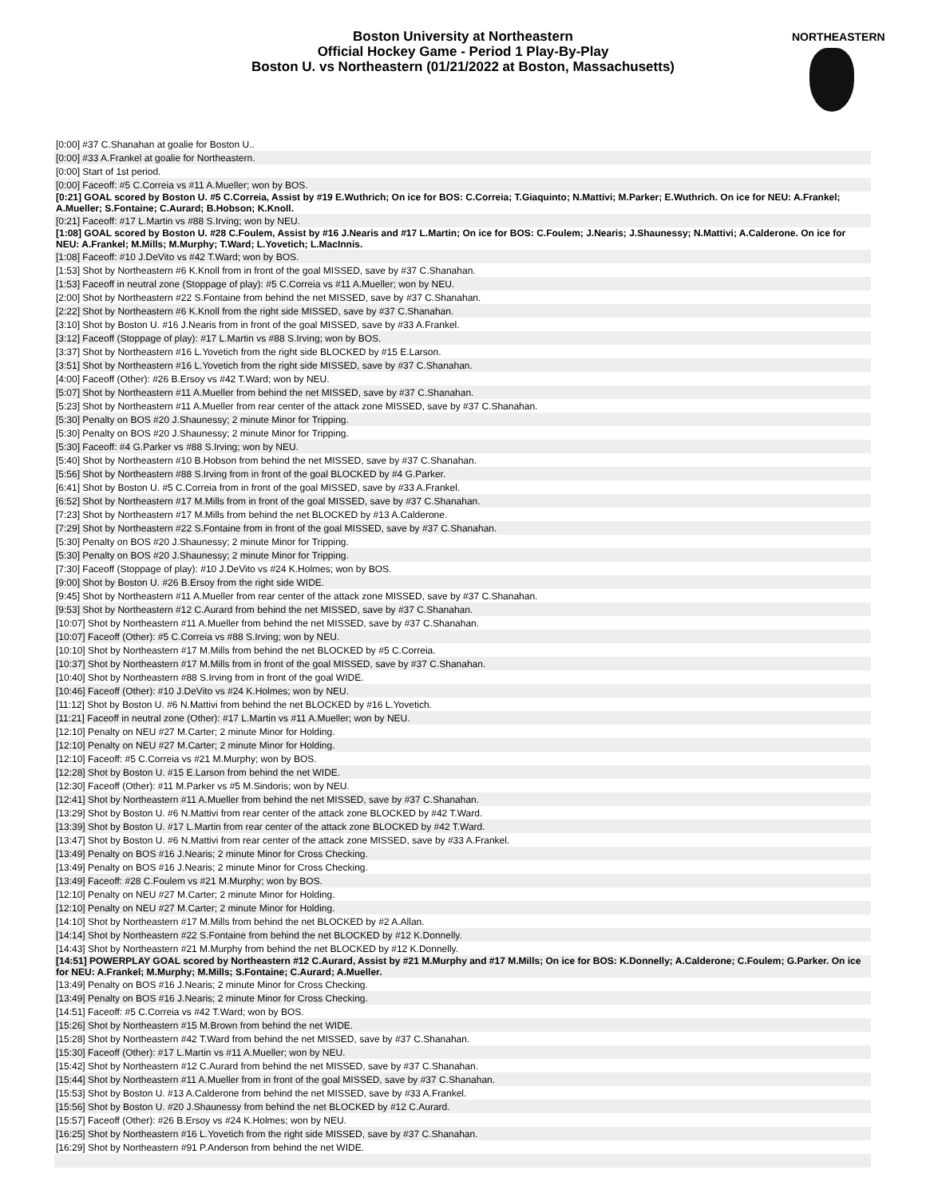Boston University at Northeastern
Official Hockey Game - Period 1 Play-By-Play
Boston U. vs Northeastern (01/21/2022 at Boston, Massachusetts)
NORTHEASTERN
| [0:00] #37 C.Shanahan at goalie for Boston U.. |
| [0:00] #33 A.Frankel at goalie for Northeastern. |
| [0:00] Start of 1st period. |
| [0:00] Faceoff: #5 C.Correia vs #11 A.Mueller; won by BOS. |
| [0:21] GOAL scored by Boston U. #5 C.Correia, Assist by #19 E.Wuthrich; On ice for BOS: C.Correia; T.Giaquinto; N.Mattivi; M.Parker; E.Wuthrich. On ice for NEU: A.Frankel; A.Mueller; S.Fontaine; C.Aurard; B.Hobson; K.Knoll. |
| [0:21] Faceoff: #17 L.Martin vs #88 S.Irving; won by NEU. |
| [1:08] GOAL scored by Boston U. #28 C.Foulem, Assist by #16 J.Nearis and #17 L.Martin; On ice for BOS: C.Foulem; J.Nearis; J.Shaunessy; N.Mattivi; A.Calderone. On ice for NEU: A.Frankel; M.Mills; M.Murphy; T.Ward; L.Yovetich; L.MacInnis. |
| [1:08] Faceoff: #10 J.DeVito vs #42 T.Ward; won by BOS. |
| [1:53] Shot by Northeastern #6 K.Knoll from in front of the goal MISSED, save by #37 C.Shanahan. |
| [1:53] Faceoff in neutral zone (Stoppage of play): #5 C.Correia vs #11 A.Mueller; won by NEU. |
| [2:00] Shot by Northeastern #22 S.Fontaine from behind the net MISSED, save by #37 C.Shanahan. |
| [2:22] Shot by Northeastern #6 K.Knoll from the right side MISSED, save by #37 C.Shanahan. |
| [3:10] Shot by Boston U. #16 J.Nearis from in front of the goal MISSED, save by #33 A.Frankel. |
| [3:12] Faceoff (Stoppage of play): #17 L.Martin vs #88 S.Irving; won by BOS. |
| [3:37] Shot by Northeastern #16 L.Yovetich from the right side BLOCKED by #15 E.Larson. |
| [3:51] Shot by Northeastern #16 L.Yovetich from the right side MISSED, save by #37 C.Shanahan. |
| [4:00] Faceoff (Other): #26 B.Ersoy vs #42 T.Ward; won by NEU. |
| [5:07] Shot by Northeastern #11 A.Mueller from behind the net MISSED, save by #37 C.Shanahan. |
| [5:23] Shot by Northeastern #11 A.Mueller from rear center of the attack zone MISSED, save by #37 C.Shanahan. |
| [5:30] Penalty on BOS #20 J.Shaunessy; 2 minute Minor for Tripping. |
| [5:30] Penalty on BOS #20 J.Shaunessy; 2 minute Minor for Tripping. |
| [5:30] Faceoff: #4 G.Parker vs #88 S.Irving; won by NEU. |
| [5:40] Shot by Northeastern #10 B.Hobson from behind the net MISSED, save by #37 C.Shanahan. |
| [5:56] Shot by Northeastern #88 S.Irving from in front of the goal BLOCKED by #4 G.Parker. |
| [6:41] Shot by Boston U. #5 C.Correia from in front of the goal MISSED, save by #33 A.Frankel. |
| [6:52] Shot by Northeastern #17 M.Mills from in front of the goal MISSED, save by #37 C.Shanahan. |
| [7:23] Shot by Northeastern #17 M.Mills from behind the net BLOCKED by #13 A.Calderone. |
| [7:29] Shot by Northeastern #22 S.Fontaine from in front of the goal MISSED, save by #37 C.Shanahan. |
| [5:30] Penalty on BOS #20 J.Shaunessy; 2 minute Minor for Tripping. |
| [5:30] Penalty on BOS #20 J.Shaunessy; 2 minute Minor for Tripping. |
| [7:30] Faceoff (Stoppage of play): #10 J.DeVito vs #24 K.Holmes; won by BOS. |
| [9:00] Shot by Boston U. #26 B.Ersoy from the right side WIDE. |
| [9:45] Shot by Northeastern #11 A.Mueller from rear center of the attack zone MISSED, save by #37 C.Shanahan. |
| [9:53] Shot by Northeastern #12 C.Aurard from behind the net MISSED, save by #37 C.Shanahan. |
| [10:07] Shot by Northeastern #11 A.Mueller from behind the net MISSED, save by #37 C.Shanahan. |
| [10:07] Faceoff (Other): #5 C.Correia vs #88 S.Irving; won by NEU. |
| [10:10] Shot by Northeastern #17 M.Mills from behind the net BLOCKED by #5 C.Correia. |
| [10:37] Shot by Northeastern #17 M.Mills from in front of the goal MISSED, save by #37 C.Shanahan. |
| [10:40] Shot by Northeastern #88 S.Irving from in front of the goal WIDE. |
| [10:46] Faceoff (Other): #10 J.DeVito vs #24 K.Holmes; won by NEU. |
| [11:12] Shot by Boston U. #6 N.Mattivi from behind the net BLOCKED by #16 L.Yovetich. |
| [11:21] Faceoff in neutral zone (Other): #17 L.Martin vs #11 A.Mueller; won by NEU. |
| [12:10] Penalty on NEU #27 M.Carter; 2 minute Minor for Holding. |
| [12:10] Penalty on NEU #27 M.Carter; 2 minute Minor for Holding. |
| [12:10] Faceoff: #5 C.Correia vs #21 M.Murphy; won by BOS. |
| [12:28] Shot by Boston U. #15 E.Larson from behind the net WIDE. |
| [12:30] Faceoff (Other): #11 M.Parker vs #5 M.Sindoris; won by NEU. |
| [12:41] Shot by Northeastern #11 A.Mueller from behind the net MISSED, save by #37 C.Shanahan. |
| [13:29] Shot by Boston U. #6 N.Mattivi from rear center of the attack zone BLOCKED by #42 T.Ward. |
| [13:39] Shot by Boston U. #17 L.Martin from rear center of the attack zone BLOCKED by #42 T.Ward. |
| [13:47] Shot by Boston U. #6 N.Mattivi from rear center of the attack zone MISSED, save by #33 A.Frankel. |
| [13:49] Penalty on BOS #16 J.Nearis; 2 minute Minor for Cross Checking. |
| [13:49] Penalty on BOS #16 J.Nearis; 2 minute Minor for Cross Checking. |
| [13:49] Faceoff: #28 C.Foulem vs #21 M.Murphy; won by BOS. |
| [12:10] Penalty on NEU #27 M.Carter; 2 minute Minor for Holding. |
| [12:10] Penalty on NEU #27 M.Carter; 2 minute Minor for Holding. |
| [14:10] Shot by Northeastern #17 M.Mills from behind the net BLOCKED by #2 A.Allan. |
| [14:14] Shot by Northeastern #22 S.Fontaine from behind the net BLOCKED by #12 K.Donnelly. |
| [14:43] Shot by Northeastern #21 M.Murphy from behind the net BLOCKED by #12 K.Donnelly. |
| [14:51] POWERPLAY GOAL scored by Northeastern #12 C.Aurard, Assist by #21 M.Murphy and #17 M.Mills; On ice for BOS: K.Donnelly; A.Calderone; C.Foulem; G.Parker. On ice for NEU: A.Frankel; M.Murphy; M.Mills; S.Fontaine; C.Aurard; A.Mueller. |
| [13:49] Penalty on BOS #16 J.Nearis; 2 minute Minor for Cross Checking. |
| [13:49] Penalty on BOS #16 J.Nearis; 2 minute Minor for Cross Checking. |
| [14:51] Faceoff: #5 C.Correia vs #42 T.Ward; won by BOS. |
| [15:26] Shot by Northeastern #15 M.Brown from behind the net WIDE. |
| [15:28] Shot by Northeastern #42 T.Ward from behind the net MISSED, save by #37 C.Shanahan. |
| [15:30] Faceoff (Other): #17 L.Martin vs #11 A.Mueller; won by NEU. |
| [15:42] Shot by Northeastern #12 C.Aurard from behind the net MISSED, save by #37 C.Shanahan. |
| [15:44] Shot by Northeastern #11 A.Mueller from in front of the goal MISSED, save by #37 C.Shanahan. |
| [15:53] Shot by Boston U. #13 A.Calderone from behind the net MISSED, save by #33 A.Frankel. |
| [15:56] Shot by Boston U. #20 J.Shaunessy from behind the net BLOCKED by #12 C.Aurard. |
| [15:57] Faceoff (Other): #26 B.Ersoy vs #24 K.Holmes; won by NEU. |
| [16:25] Shot by Northeastern #16 L.Yovetich from the right side MISSED, save by #37 C.Shanahan. |
| [16:29] Shot by Northeastern #91 P.Anderson from behind the net WIDE. |